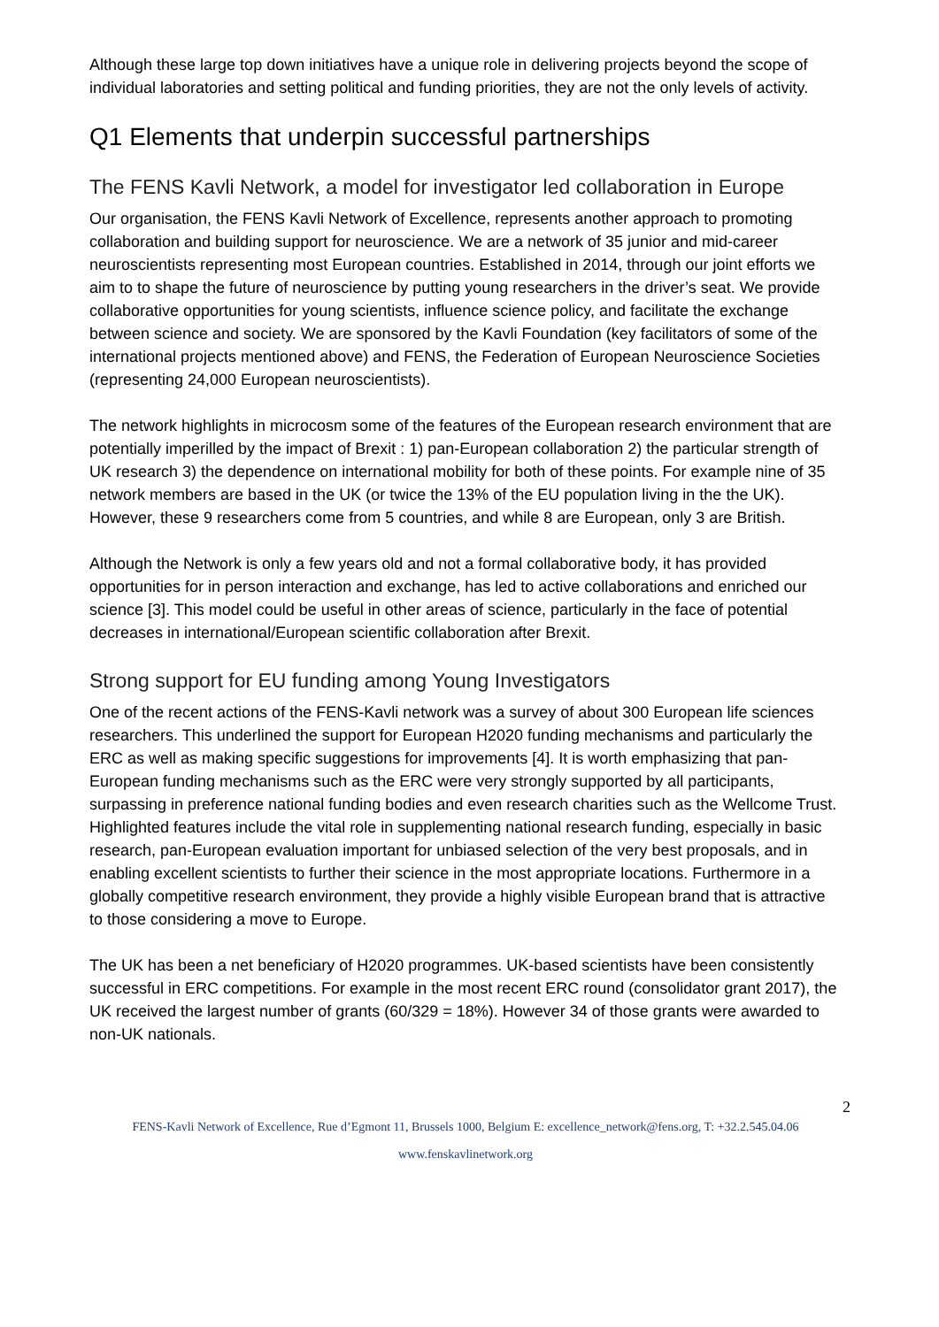Although these large top down initiatives have a unique role in delivering projects beyond the scope of individual laboratories and setting political and funding priorities, they are not the only levels of activity.
Q1 Elements that underpin successful partnerships
The FENS Kavli Network, a model for investigator led collaboration in Europe
Our organisation, the FENS Kavli Network of Excellence, represents another approach to promoting collaboration and building support for neuroscience. We are a network of 35 junior and mid-career neuroscientists representing most European countries. Established in 2014, through our joint efforts we aim to to shape the future of neuroscience by putting young researchers in the driver’s seat. We provide collaborative opportunities for young scientists, influence science policy, and facilitate the exchange between science and society. We are sponsored by the Kavli Foundation (key facilitators of some of the international projects mentioned above) and FENS, the Federation of European Neuroscience Societies (representing 24,000 European neuroscientists).
The network highlights in microcosm some of the features of the European research environment that are potentially imperilled by the impact of Brexit : 1) pan-European collaboration 2) the particular strength of UK research 3) the dependence on international mobility for both of these points. For example nine of 35 network members are based in the UK (or twice the 13% of the EU population living in the the UK). However, these 9 researchers come from 5 countries, and while 8 are European, only 3 are British.
Although the Network is only a few years old and not a formal collaborative body, it has provided opportunities for in person interaction and exchange, has led to active collaborations and enriched our science [3]. This model could be useful in other areas of science, particularly in the face of potential decreases in international/European scientific collaboration after Brexit.
Strong support for EU funding among Young Investigators
One of the recent actions of the FENS-Kavli network was a survey of about 300 European life sciences researchers. This underlined the support for European H2020 funding mechanisms and particularly the ERC as well as making specific suggestions for improvements [4]. It is worth emphasizing that pan-European funding mechanisms such as the ERC were very strongly supported by all participants, surpassing in preference national funding bodies and even research charities such as the Wellcome Trust. Highlighted features include the vital role in supplementing national research funding, especially in basic research, pan-European evaluation important for unbiased selection of the very best proposals, and in enabling excellent scientists to further their science in the most appropriate locations. Furthermore in a globally competitive research environment, they provide a highly visible European brand that is attractive to those considering a move to Europe.
The UK has been a net beneficiary of H2020 programmes. UK-based scientists have been consistently successful in ERC competitions. For example in the most recent ERC round (consolidator grant 2017), the UK received the largest number of grants (60/329 = 18%). However 34 of those grants were awarded to non-UK nationals.
2
FENS-Kavli Network of Excellence, Rue d’Egmont 11, Brussels 1000, Belgium E: excellence_network@fens.org, T: +32.2.545.04.06
www.fenskavlinetwork.org